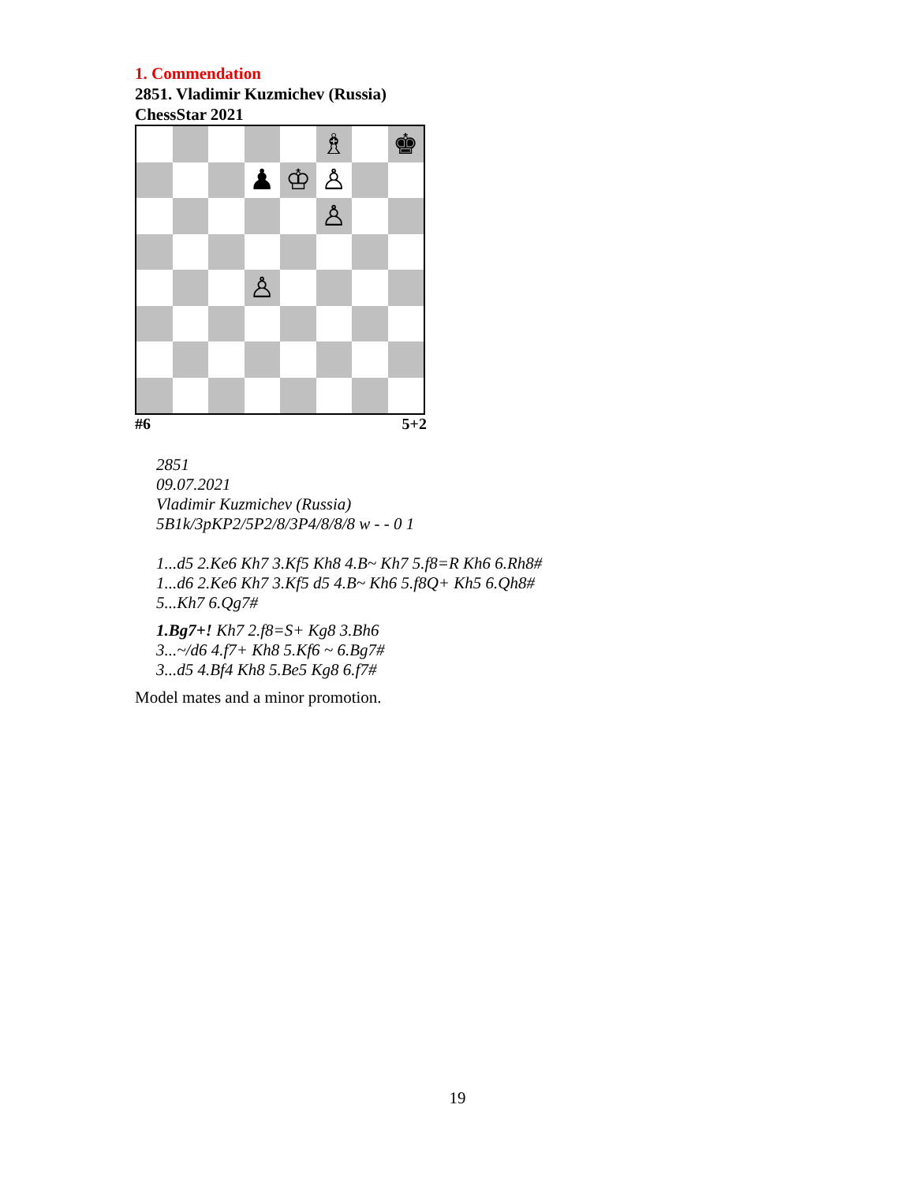1. Commendation
2851. Vladimir Kuzmichev (Russia)
ChessStar 2021
♗
♚
♟
♔
♙
♙
♙
#6 5+2
2851
09.07.2021
Vladimir Kuzmichev (Russia)
5B1k/3pKP2/5P2/8/3P4/8/8/8 w - - 0 1
1...d5 2.Ke6 Kh7 3.Kf5 Kh8 4.B~ Kh7 5.f8=R Kh6 6.Rh8#
1...d6 2.Ke6 Kh7 3.Kf5 d5 4.B~ Kh6 5.f8Q+ Kh5 6.Qh8#
5...Kh7 6.Qg7#
1.Bg7+! Kh7 2.f8=S+ Kg8 3.Bh6
3...~/d6 4.f7+ Kh8 5.Kf6 ~ 6.Bg7#
3...d5 4.Bf4 Kh8 5.Be5 Kg8 6.f7#
Model mates and a minor promotion.
19